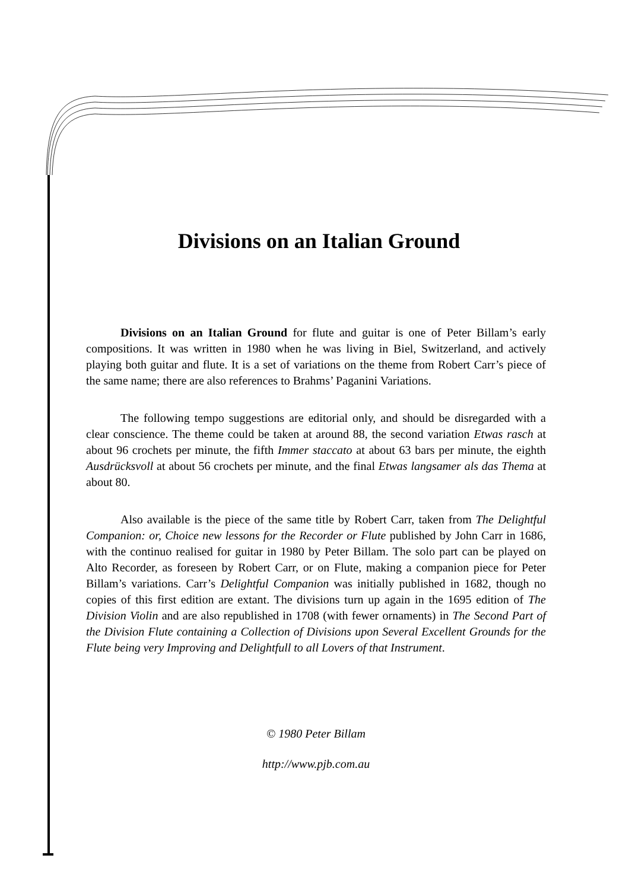Divisions on an Italian Ground
Divisions on an Italian Ground for flute and guitar is one of Peter Billam’s early compositions. It was written in 1980 when he was living in Biel, Switzerland, and actively playing both guitar and flute. It is a set of variations on the theme from Robert Carr’s piece of the same name; there are also references to Brahms’ Paganini Variations.
The following tempo suggestions are editorial only, and should be disregarded with a clear conscience. The theme could be taken at around 88, the second variation Etwas rasch at about 96 crochets per minute, the fifth Immer staccato at about 63 bars per minute, the eighth Ausdrücksvoll at about 56 crochets per minute, and the final Etwas langsamer als das Thema at about 80.
Also available is the piece of the same title by Robert Carr, taken from The Delightful Companion: or, Choice new lessons for the Recorder or Flute published by John Carr in 1686, with the continuo realised for guitar in 1980 by Peter Billam. The solo part can be played on Alto Recorder, as foreseen by Robert Carr, or on Flute, making a companion piece for Peter Billam’s variations. Carr’s Delightful Companion was initially published in 1682, though no copies of this first edition are extant. The divisions turn up again in the 1695 edition of The Division Violin and are also republished in 1708 (with fewer ornaments) in The Second Part of the Division Flute containing a Collection of Divisions upon Several Excellent Grounds for the Flute being very Improving and Delightfull to all Lovers of that Instrument.
© 1980 Peter Billam
http://www.pjb.com.au